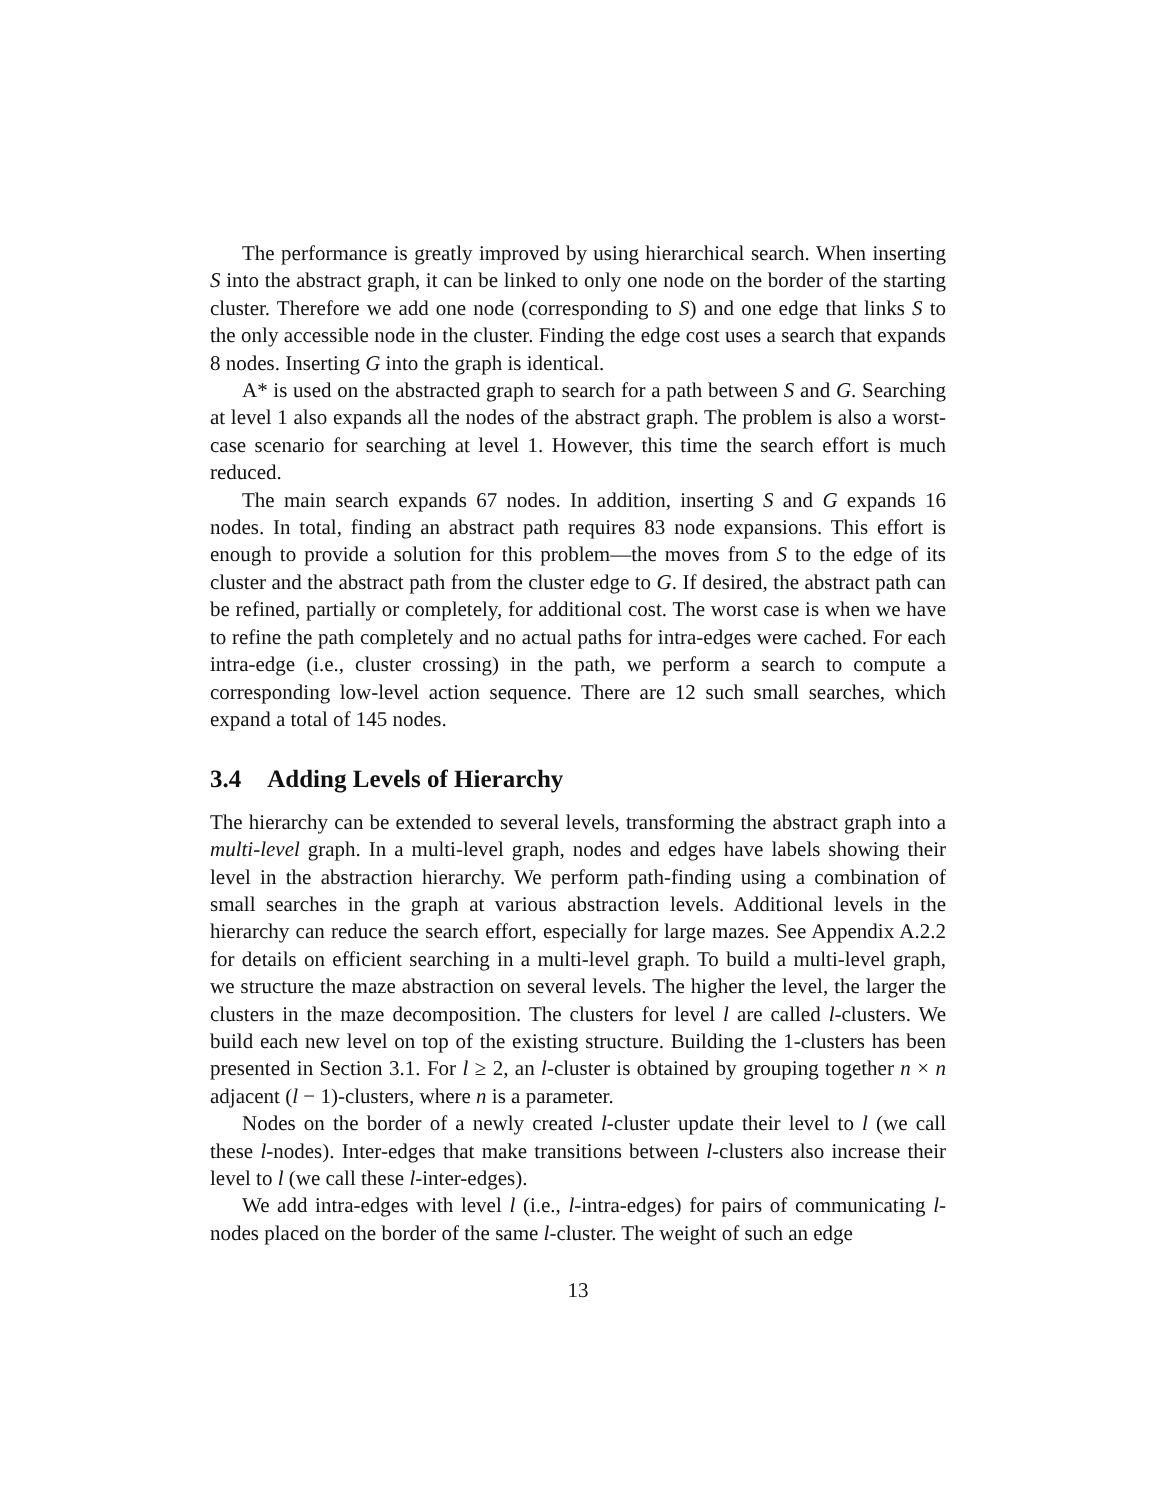The performance is greatly improved by using hierarchical search. When inserting S into the abstract graph, it can be linked to only one node on the border of the starting cluster. Therefore we add one node (corresponding to S) and one edge that links S to the only accessible node in the cluster. Finding the edge cost uses a search that expands 8 nodes. Inserting G into the graph is identical.
A* is used on the abstracted graph to search for a path between S and G. Searching at level 1 also expands all the nodes of the abstract graph. The problem is also a worst-case scenario for searching at level 1. However, this time the search effort is much reduced.
The main search expands 67 nodes. In addition, inserting S and G expands 16 nodes. In total, finding an abstract path requires 83 node expansions. This effort is enough to provide a solution for this problem—the moves from S to the edge of its cluster and the abstract path from the cluster edge to G. If desired, the abstract path can be refined, partially or completely, for additional cost. The worst case is when we have to refine the path completely and no actual paths for intra-edges were cached. For each intra-edge (i.e., cluster crossing) in the path, we perform a search to compute a corresponding low-level action sequence. There are 12 such small searches, which expand a total of 145 nodes.
3.4 Adding Levels of Hierarchy
The hierarchy can be extended to several levels, transforming the abstract graph into a multi-level graph. In a multi-level graph, nodes and edges have labels showing their level in the abstraction hierarchy. We perform path-finding using a combination of small searches in the graph at various abstraction levels. Additional levels in the hierarchy can reduce the search effort, especially for large mazes. See Appendix A.2.2 for details on efficient searching in a multi-level graph. To build a multi-level graph, we structure the maze abstraction on several levels. The higher the level, the larger the clusters in the maze decomposition. The clusters for level l are called l-clusters. We build each new level on top of the existing structure. Building the 1-clusters has been presented in Section 3.1. For l ≥ 2, an l-cluster is obtained by grouping together n × n adjacent (l − 1)-clusters, where n is a parameter.
Nodes on the border of a newly created l-cluster update their level to l (we call these l-nodes). Inter-edges that make transitions between l-clusters also increase their level to l (we call these l-inter-edges).
We add intra-edges with level l (i.e., l-intra-edges) for pairs of communicating l-nodes placed on the border of the same l-cluster. The weight of such an edge
13